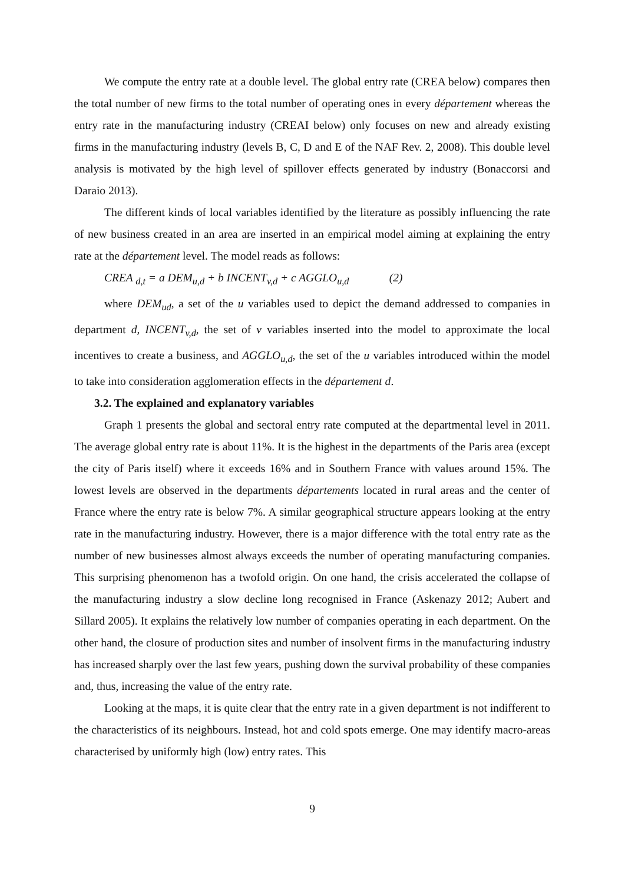We compute the entry rate at a double level. The global entry rate (CREA below) compares then the total number of new firms to the total number of operating ones in every département whereas the entry rate in the manufacturing industry (CREAI below) only focuses on new and already existing firms in the manufacturing industry (levels B, C, D and E of the NAF Rev. 2, 2008). This double level analysis is motivated by the high level of spillover effects generated by industry (Bonaccorsi and Daraio 2013).
The different kinds of local variables identified by the literature as possibly influencing the rate of new business created in an area are inserted in an empirical model aiming at explaining the entry rate at the département level. The model reads as follows:
CREA <sub>d,t</sub> = a DEM<sub>u,d</sub> + b INCENT<sub>v,d</sub> + c AGGLO<sub>u,d</sub> (2)
where DEM<sub>ud</sub>, a set of the u variables used to depict the demand addressed to companies in department d, INCENT<sub>v,d</sub>, the set of v variables inserted into the model to approximate the local incentives to create a business, and AGGLO<sub>u,d</sub>, the set of the u variables introduced within the model to take into consideration agglomeration effects in the département d.
3.2. The explained and explanatory variables
Graph 1 presents the global and sectoral entry rate computed at the departmental level in 2011. The average global entry rate is about 11%. It is the highest in the departments of the Paris area (except the city of Paris itself) where it exceeds 16% and in Southern France with values around 15%. The lowest levels are observed in the departments départements located in rural areas and the center of France where the entry rate is below 7%. A similar geographical structure appears looking at the entry rate in the manufacturing industry. However, there is a major difference with the total entry rate as the number of new businesses almost always exceeds the number of operating manufacturing companies. This surprising phenomenon has a twofold origin. On one hand, the crisis accelerated the collapse of the manufacturing industry a slow decline long recognised in France (Askenazy 2012; Aubert and Sillard 2005). It explains the relatively low number of companies operating in each department. On the other hand, the closure of production sites and number of insolvent firms in the manufacturing industry has increased sharply over the last few years, pushing down the survival probability of these companies and, thus, increasing the value of the entry rate.
Looking at the maps, it is quite clear that the entry rate in a given department is not indifferent to the characteristics of its neighbours. Instead, hot and cold spots emerge. One may identify macro-areas characterised by uniformly high (low) entry rates. This
9